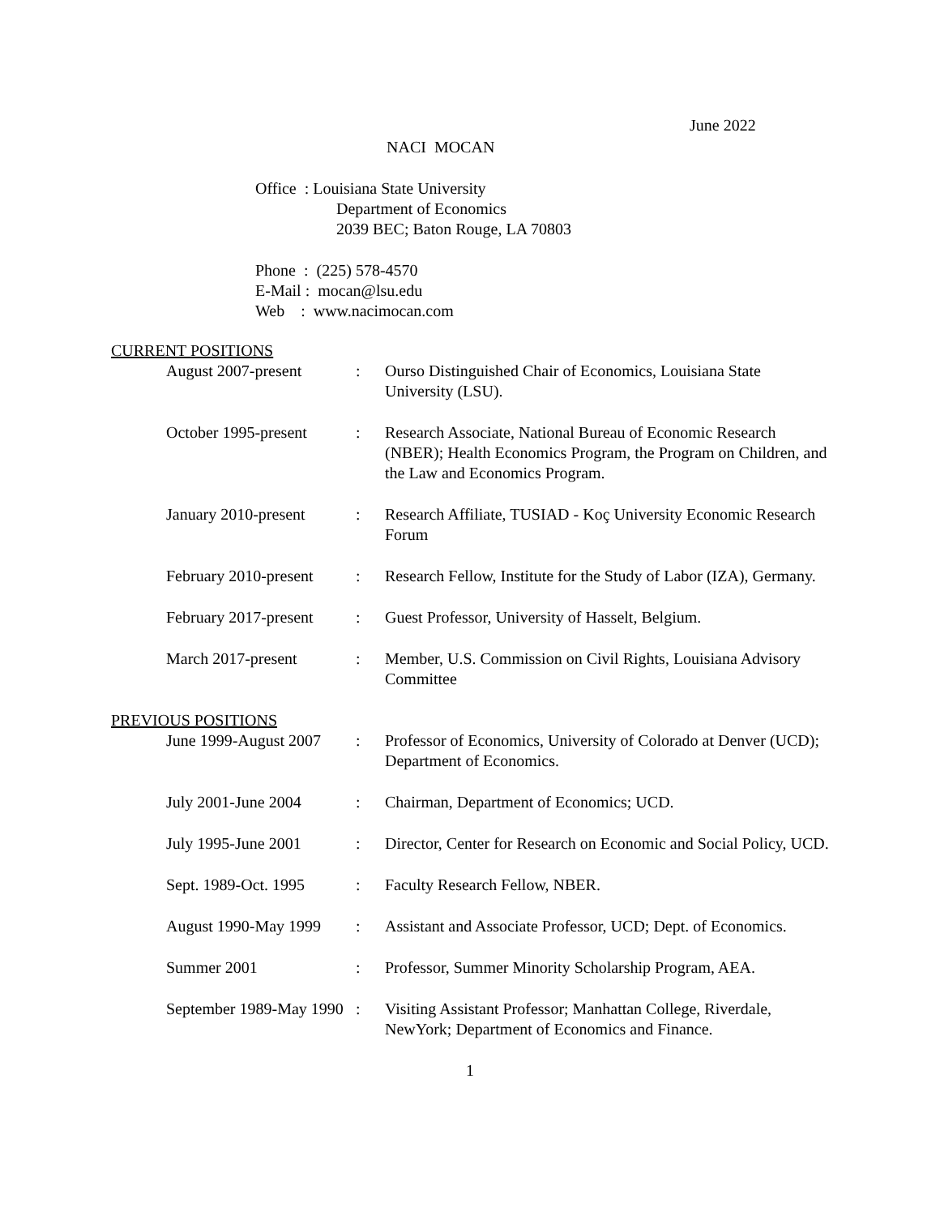June 2022
NACI MOCAN
Office : Louisiana State University
Department of Economics
2039 BEC; Baton Rouge, LA 70803
Phone : (225) 578-4570
E-Mail : mocan@lsu.edu
Web : www.nacimocan.com
CURRENT POSITIONS
| August 2007-present | : | Ourso Distinguished Chair of Economics, Louisiana State University (LSU). |
| October 1995-present | : | Research Associate, National Bureau of Economic Research (NBER); Health Economics Program, the Program on Children, and the Law and Economics Program. |
| January 2010-present | : | Research Affiliate, TUSIAD - Koç University Economic Research Forum |
| February 2010-present | : | Research Fellow, Institute for the Study of Labor (IZA), Germany. |
| February 2017-present | : | Guest Professor, University of Hasselt, Belgium. |
| March 2017-present | : | Member, U.S. Commission on Civil Rights, Louisiana Advisory Committee |
PREVIOUS POSITIONS
| June 1999-August 2007 | : | Professor of Economics, University of Colorado at Denver (UCD); Department of Economics. |
| July 2001-June 2004 | : | Chairman, Department of Economics; UCD. |
| July 1995-June 2001 | : | Director, Center for Research on Economic and Social Policy, UCD. |
| Sept. 1989-Oct. 1995 | : | Faculty Research Fellow, NBER. |
| August 1990-May 1999 | : | Assistant and Associate Professor, UCD; Dept. of Economics. |
| Summer 2001 | : | Professor, Summer Minority Scholarship Program, AEA. |
| September 1989-May 1990 | : | Visiting Assistant Professor; Manhattan College, Riverdale, NewYork; Department of Economics and Finance. |
1